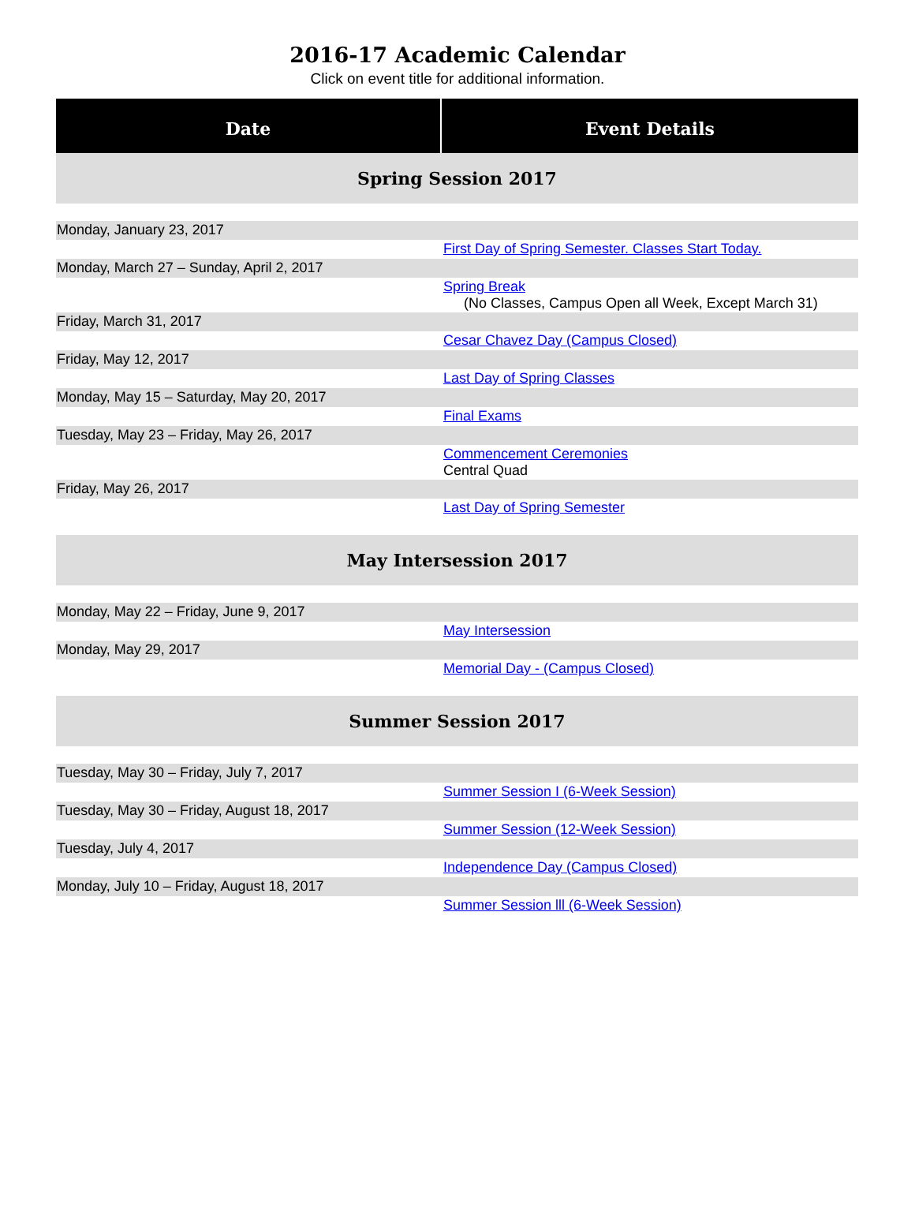2016-17 Academic Calendar
Click on event title for additional information.
| Date | Event Details |
| --- | --- |
| Spring Session 2017 | |
| Monday, January 23, 2017 | |
| | First Day of Spring Semester. Classes Start Today. |
| Monday, March 27 – Sunday, April 2, 2017 | |
| | Spring Break (No Classes, Campus Open all Week, Except March 31) |
| Friday, March 31, 2017 | |
| | Cesar Chavez Day (Campus Closed) |
| Friday, May 12, 2017 | |
| | Last Day of Spring Classes |
| Monday, May 15 – Saturday, May 20, 2017 | |
| | Final Exams |
| Tuesday, May 23 – Friday, May 26, 2017 | |
| | Commencement Ceremonies Central Quad |
| Friday, May 26, 2017 | |
| | Last Day of Spring Semester |
| May Intersession 2017 | |
| Monday, May 22 – Friday, June 9, 2017 | |
| | May Intersession |
| Monday, May 29, 2017 | |
| | Memorial Day - (Campus Closed) |
| Summer Session 2017 | |
| Tuesday, May 30 – Friday, July 7, 2017 | |
| | Summer Session I (6-Week Session) |
| Tuesday, May 30 – Friday, August 18, 2017 | |
| | Summer Session (12-Week Session) |
| Tuesday, July 4, 2017 | |
| | Independence Day (Campus Closed) |
| Monday, July 10 – Friday, August 18, 2017 | |
| | Summer Session lll (6-Week Session) |